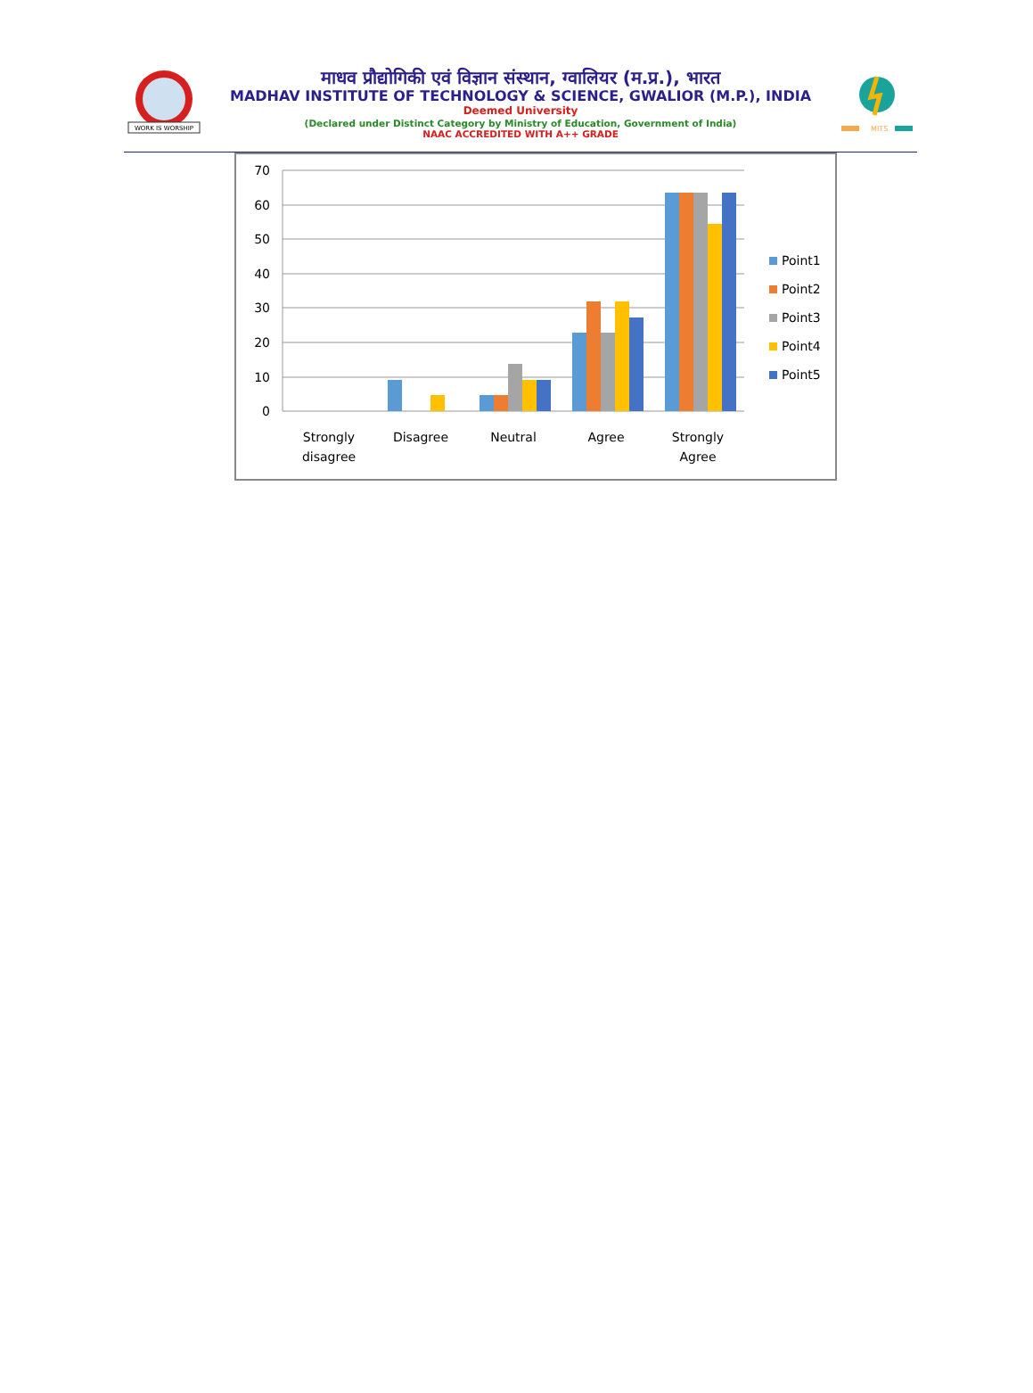WORK IS WORSHIP
माधव प्रौद्योगिकी एवं विज्ञान संस्थान, ग्वालियर (म.प्र.), भारत
MADHAV INSTITUTE OF TECHNOLOGY & SCIENCE, GWALIOR (M.P.), INDIA
Deemed University
(Declared under Distinct Category by Ministry of Education, Government of India)
NAAC ACCREDITED WITH A++ GRADE
MITS
70
60
50
40
30
20
10
0
Strongly
disagree
Disagree
Neutral
Agree
Strongly
Agree
Point1
Point2
Point3
Point4
Point5